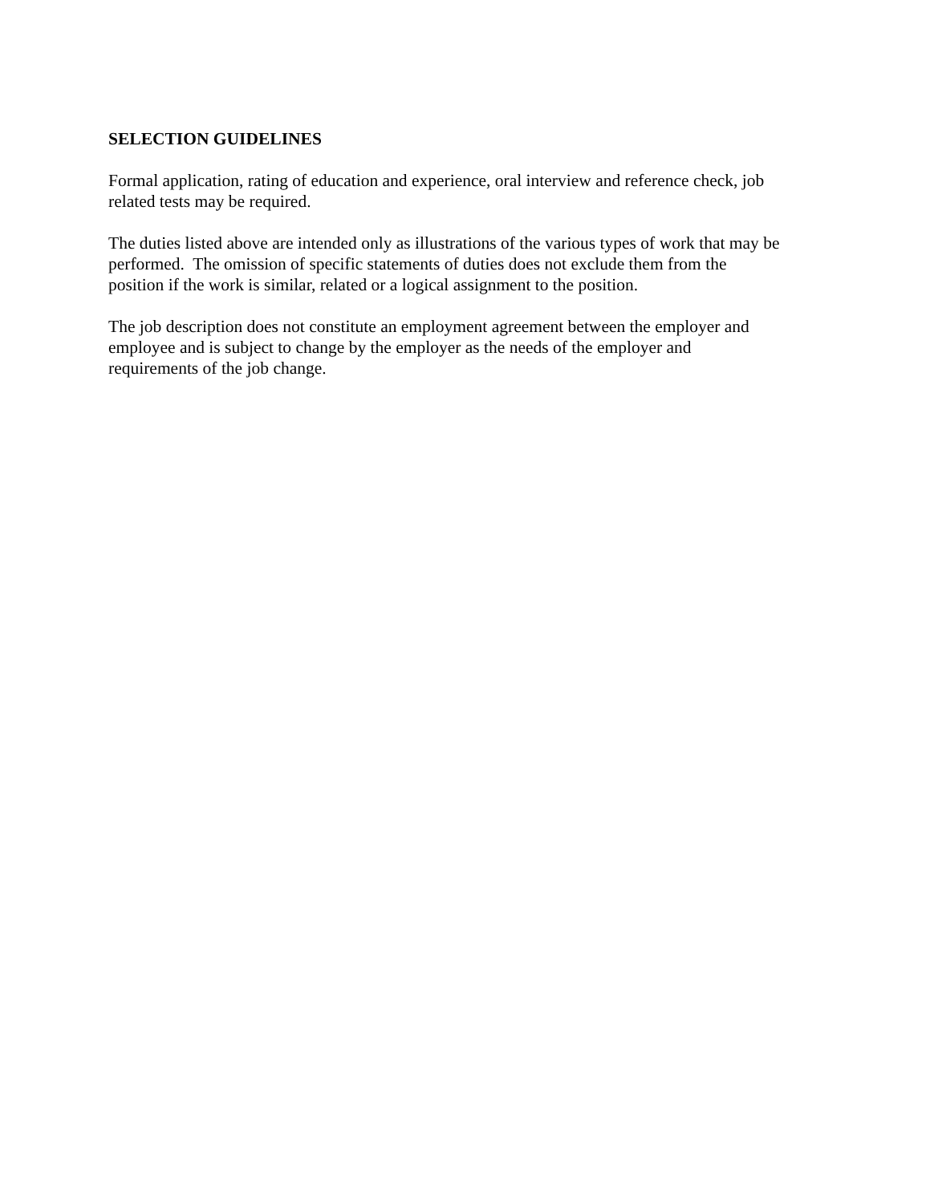SELECTION GUIDELINES
Formal application, rating of education and experience, oral interview and reference check, job
related tests may be required.
The duties listed above are intended only as illustrations of the various types of work that may be
performed. The omission of specific statements of duties does not exclude them from the
position if the work is similar, related or a logical assignment to the position.
The job description does not constitute an employment agreement between the employer and
employee and is subject to change by the employer as the needs of the employer and
requirements of the job change.